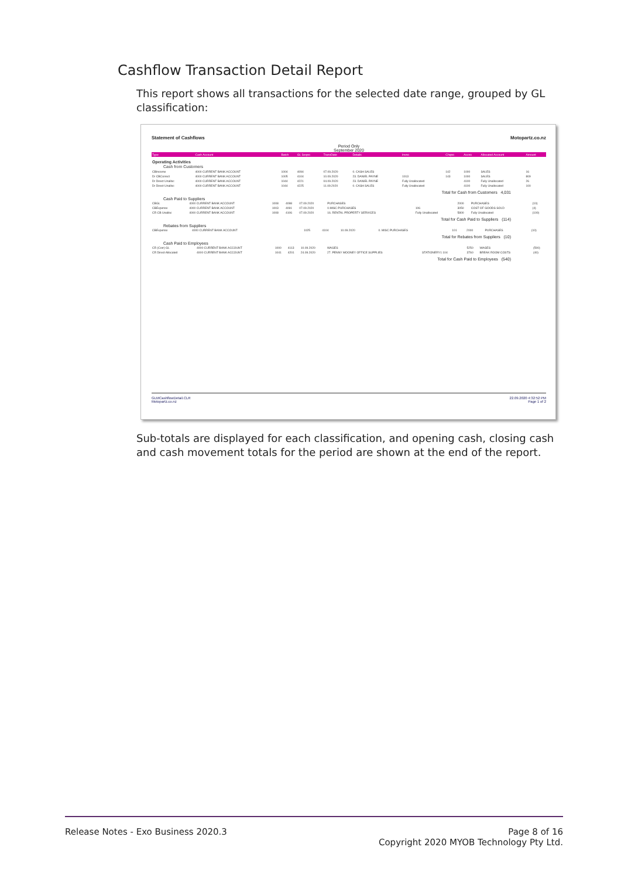Cashflow Transaction Detail Report
This report shows all transactions for the selected date range, grouped by GL classification:
Statement of Cashflows Motopartz.co.nz
Period Only
September 2020
| Type | Cash Account | Batch | GL Seqno | TransDate | Details | Invno | Chqno | Accno | Allocated Account | Amount |
| --- | --- | --- | --- | --- | --- | --- | --- | --- | --- | --- |
| Operating Activities | | | | | | | | | | |
| Cash from Customers | | | | | | | | | | |
| CBIncome | 4000 CURRENT BANK ACCOUNT | 1004 | 4094 | 07.09.2020 | 0. CASH SALES | | 142 | 1000 | SALES | 16 |
| Dr CBCorrect | 4000 CURRENT BANK ACCOUNT | 1005 | 4104 | 10.09.2020 | 23. DANIEL PAYNE | 1013 | 143 | 1000 | SALES | 809 |
| Dr Direct Unalloc | 4000 CURRENT BANK ACCOUNT | 1044 | 4221 | 04.09.2020 | 23. DANIEL PAYNE | Fully Unallocated | | 4100 | Fully Unallocated | 26 |
| Dr Direct Unalloc | 4000 CURRENT BANK ACCOUNT | 1044 | 4225 | 11.09.2020 | 0. CASH SALES | Fully Unallocated | | 4100 | Fully Unallocated | 100 |
Total for Cash from Customers 4,031
Cash Paid to Suppliers
| CBGL | 4000 CURRENT BANK ACCOUNT | 1008 | 4098 | 07.09.2020 | PURCHASES | | 2000 | PURCHASES | (10) |
| CBExpense | 4000 CURRENT BANK ACCOUNT | 1003 | 4091 | 07.09.2020 | 0.MISC PURCHASES | 106 | 3050 | COST OF GOODS SOLD | (4) |
| CR CB Unalloc | 4000 CURRENT BANK ACCOUNT | 1008 | 4106 | 07.09.2020 | 16. RENTAL PROPERTY SERVICES | Fully Unallocated | 5800 | Fully Unallocated | (100) |
Total for Cash Paid to Suppliers (114)
Rebates from Suppliers
| CBExpense | 4000 CURRENT BANK ACCOUNT | 1025 | 4104 | 10.09.2020 | 0. MISC PURCHASES | 101 | 2000 | PURCHASES | (10) |
Total for Rebates from Suppliers (10)
Cash Paid to Employees
| CR (Corr) GL | 4000 CURRENT BANK ACCOUNT | 1000 | 4113 | 10.09.2020 | WAGES | | 5250 | WAGES | (500) |
| CR Direct Allocated | 4000 CURRENT BANK ACCOUNT | 1041 | 4201 | 24.09.2020 | 27. PENNY MOONEY OFFICE SUPPLIES | STATIONERY1 104 | 3760 | BREAK ROOM COSTS | (40) |
Total for Cash Paid to Employees (540)
GLMCashflowDetail.CLR
Motopartz.co.nz 22.09.2020 4:32:52 PM
Page 1 of 2
Sub-totals are displayed for each classification, and opening cash, closing cash and cash movement totals for the period are shown at the end of the report.
Release Notes - Exo Business 2020.3 Page 8 of 16
Copyright 2020 MYOB Technology Pty Ltd.